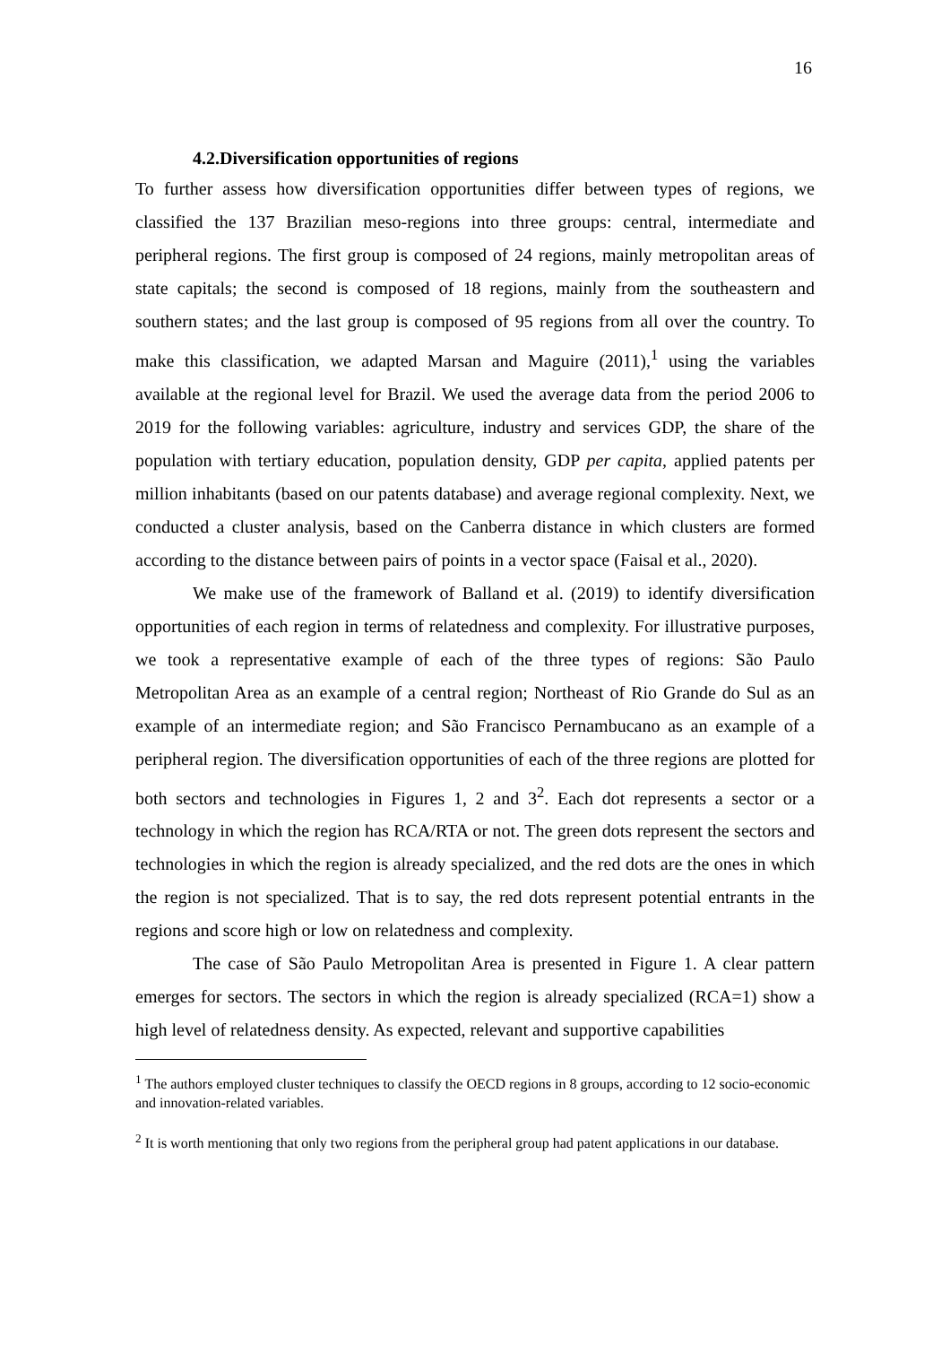16
4.2.Diversification opportunities of regions
To further assess how diversification opportunities differ between types of regions, we classified the 137 Brazilian meso-regions into three groups: central, intermediate and peripheral regions. The first group is composed of 24 regions, mainly metropolitan areas of state capitals; the second is composed of 18 regions, mainly from the southeastern and southern states; and the last group is composed of 95 regions from all over the country. To make this classification, we adapted Marsan and Maguire (2011),<sup>1</sup> using the variables available at the regional level for Brazil. We used the average data from the period 2006 to 2019 for the following variables: agriculture, industry and services GDP, the share of the population with tertiary education, population density, GDP per capita, applied patents per million inhabitants (based on our patents database) and average regional complexity. Next, we conducted a cluster analysis, based on the Canberra distance in which clusters are formed according to the distance between pairs of points in a vector space (Faisal et al., 2020).
We make use of the framework of Balland et al. (2019) to identify diversification opportunities of each region in terms of relatedness and complexity. For illustrative purposes, we took a representative example of each of the three types of regions: São Paulo Metropolitan Area as an example of a central region; Northeast of Rio Grande do Sul as an example of an intermediate region; and São Francisco Pernambucano as an example of a peripheral region. The diversification opportunities of each of the three regions are plotted for both sectors and technologies in Figures 1, 2 and 3<sup>2</sup>. Each dot represents a sector or a technology in which the region has RCA/RTA or not. The green dots represent the sectors and technologies in which the region is already specialized, and the red dots are the ones in which the region is not specialized. That is to say, the red dots represent potential entrants in the regions and score high or low on relatedness and complexity.
The case of São Paulo Metropolitan Area is presented in Figure 1. A clear pattern emerges for sectors. The sectors in which the region is already specialized (RCA=1) show a high level of relatedness density. As expected, relevant and supportive capabilities
<sup>1</sup> The authors employed cluster techniques to classify the OECD regions in 8 groups, according to 12 socio-economic and innovation-related variables.
<sup>2</sup> It is worth mentioning that only two regions from the peripheral group had patent applications in our database.